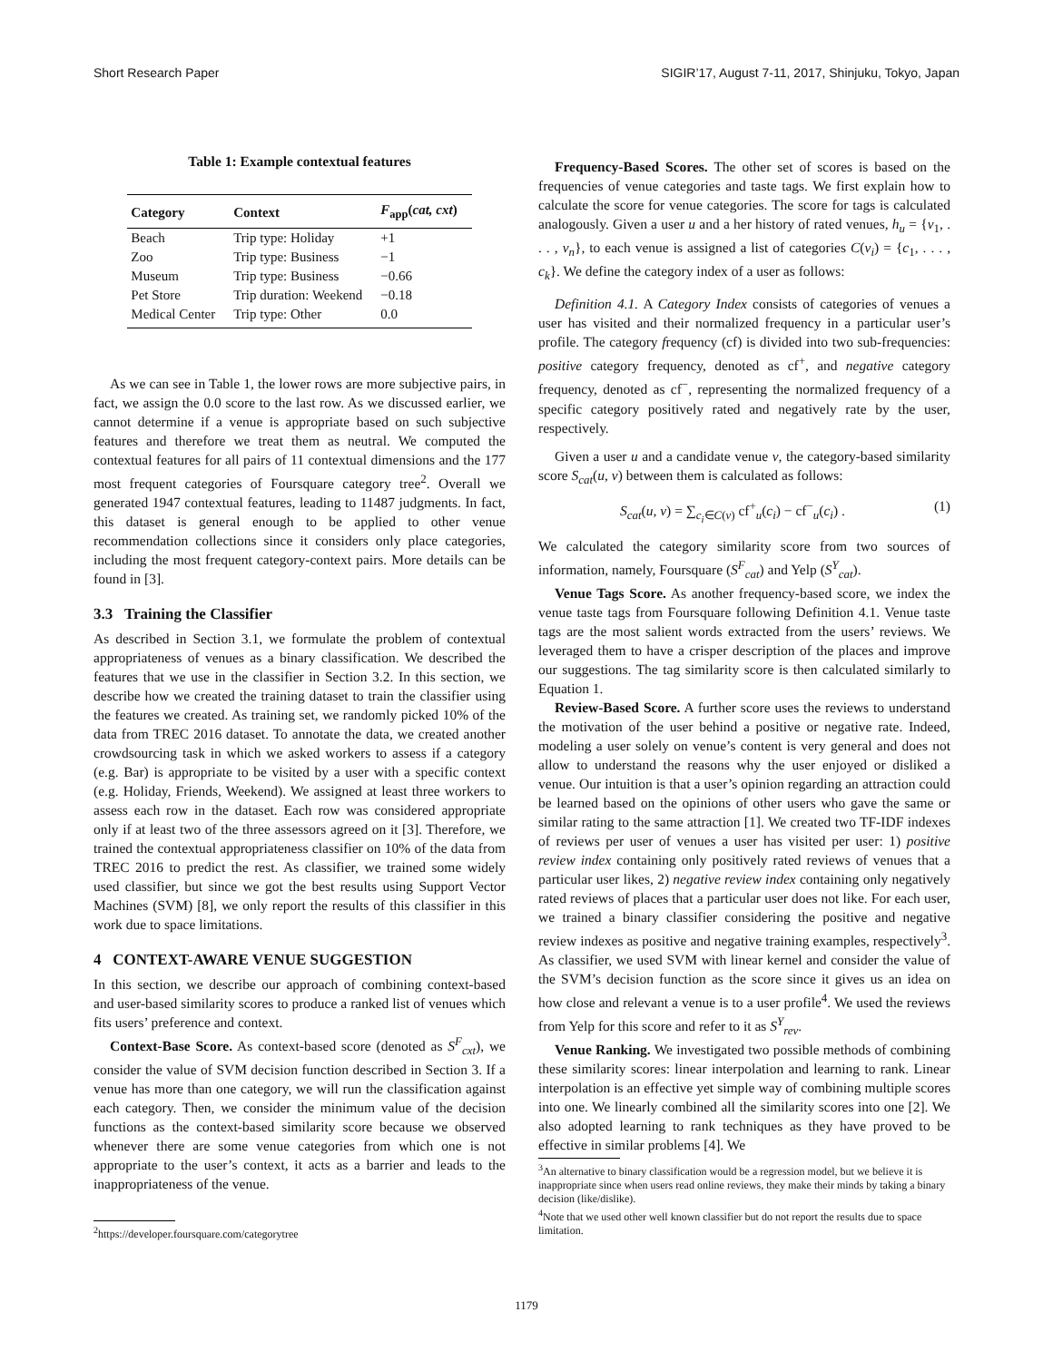Short Research Paper SIGIR’17, August 7-11, 2017, Shinjuku, Tokyo, Japan
Table 1: Example contextual features
| Category | Context | F<sub>app</sub>( cat, cxt ) |
| --- | --- | --- |
| Beach | Trip type: Holiday | +1 |
| Zoo | Trip type: Business | −1 |
| Museum | Trip type: Business | −0.66 |
| Pet Store | Trip duration: Weekend | −0.18 |
| Medical Center | Trip type: Other | 0.0 |
As we can see in Table 1, the lower rows are more subjective pairs, in fact, we assign the 0.0 score to the last row. As we discussed earlier, we cannot determine if a venue is appropriate based on such subjective features and therefore we treat them as neutral. We computed the contextual features for all pairs of 11 contextual dimensions and the 177 most frequent categories of Foursquare category tree<sup>2</sup>. Overall we generated 1947 contextual features, leading to 11487 judgments. In fact, this dataset is general enough to be applied to other venue recommendation collections since it considers only place categories, including the most frequent category-context pairs. More details can be found in [3].
3.3 Training the Classifier
As described in Section 3.1, we formulate the problem of contextual appropriateness of venues as a binary classification. We described the features that we use in the classifier in Section 3.2. In this section, we describe how we created the training dataset to train the classifier using the features we created. As training set, we randomly picked 10% of the data from TREC 2016 dataset. To annotate the data, we created another crowdsourcing task in which we asked workers to assess if a category (e.g. Bar) is appropriate to be visited by a user with a specific context (e.g. Holiday, Friends, Weekend). We assigned at least three workers to assess each row in the dataset. Each row was considered appropriate only if at least two of the three assessors agreed on it [3]. Therefore, we trained the contextual appropriateness classifier on 10% of the data from TREC 2016 to predict the rest. As classifier, we trained some widely used classifier, but since we got the best results using Support Vector Machines (SVM) [8], we only report the results of this classifier in this work due to space limitations.
4 CONTEXT-AWARE VENUE SUGGESTION
In this section, we describe our approach of combining context-based and user-based similarity scores to produce a ranked list of venues which fits users’ preference and context.
Context-Base Score. As context-based score (denoted as S<sup>F</sup><sub>cxt</sub>), we consider the value of SVM decision function described in Section 3. If a venue has more than one category, we will run the classification against each category. Then, we consider the minimum value of the decision functions as the context-based similarity score because we observed whenever there are some venue categories from which one is not appropriate to the user’s context, it acts as a barrier and leads to the inappropriateness of the venue.
<sup>2</sup> https://developer.foursquare.com/categorytree
Frequency-Based Scores. The other set of scores is based on the frequencies of venue categories and taste tags. We first explain how to calculate the score for venue categories. The score for tags is calculated analogously. Given a user u and a her history of rated venues, h<sub>u</sub> = {v<sub>1</sub>, . . . , v<sub>n</sub>}, to each venue is assigned a list of categories C(v<sub>i</sub>) = {c<sub>1</sub>, . . . , c<sub>k</sub>}. We define the category index of a user as follows:
Definition 4.1. A Category Index consists of categories of venues a user has visited and their normalized frequency in a particular user’s profile. The category frequency (cf) is divided into two sub-frequencies: positive category frequency, denoted as cf<sup>+</sup>, and negative category frequency, denoted as cf<sup>−</sup>, representing the normalized frequency of a specific category positively rated and negatively rate by the user, respectively.
Given a user u and a candidate venue v, the category-based similarity score S<sub>cat</sub>(u, v) between them is calculated as follows:
S<sub>cat</sub>(u, v) = ∑<sub>c<sub>i</sub>∈C(v)</sub> cf<sup>+</sup><sub>u</sub>(c<sub>i</sub>) − cf<sup>−</sup><sub>u</sub>(c<sub>i</sub>) . (1)
We calculated the category similarity score from two sources of information, namely, Foursquare (S<sup>F</sup><sub>cat</sub>) and Yelp (S<sup>Y</sup><sub>cat</sub>).
Venue Tags Score. As another frequency-based score, we index the venue taste tags from Foursquare following Definition 4.1. Venue taste tags are the most salient words extracted from the users’ reviews. We leveraged them to have a crisper description of the places and improve our suggestions. The tag similarity score is then calculated similarly to Equation 1.
Review-Based Score. A further score uses the reviews to understand the motivation of the user behind a positive or negative rate. Indeed, modeling a user solely on venue’s content is very general and does not allow to understand the reasons why the user enjoyed or disliked a venue. Our intuition is that a user’s opinion regarding an attraction could be learned based on the opinions of other users who gave the same or similar rating to the same attraction [1]. We created two TF-IDF indexes of reviews per user of venues a user has visited per user: 1) positive review index containing only positively rated reviews of venues that a particular user likes, 2) negative review index containing only negatively rated reviews of places that a particular user does not like. For each user, we trained a binary classifier considering the positive and negative review indexes as positive and negative training examples, respectively<sup>3</sup>. As classifier, we used SVM with linear kernel and consider the value of the SVM’s decision function as the score since it gives us an idea on how close and relevant a venue is to a user profile<sup>4</sup>. We used the reviews from Yelp for this score and refer to it as S<sup>Y</sup><sub>rev</sub>.
Venue Ranking. We investigated two possible methods of combining these similarity scores: linear interpolation and learning to rank. Linear interpolation is an effective yet simple way of combining multiple scores into one. We linearly combined all the similarity scores into one [2]. We also adopted learning to rank techniques as they have proved to be effective in similar problems [4]. We
<sup>3</sup> An alternative to binary classification would be a regression model, but we believe it is inappropriate since when users read online reviews, they make their minds by taking a binary decision (like/dislike).
<sup>4</sup> Note that we used other well known classifier but do not report the results due to space limitation.
1179